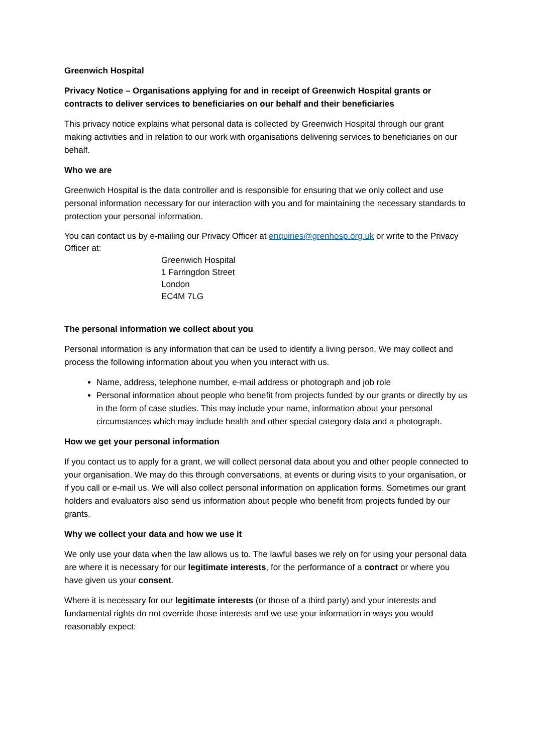Greenwich Hospital
Privacy Notice – Organisations applying for and in receipt of Greenwich Hospital grants or contracts to deliver services to beneficiaries on our behalf and their beneficiaries
This privacy notice explains what personal data is collected by Greenwich Hospital through our grant making activities and in relation to our work with organisations delivering services to beneficiaries on our behalf.
Who we are
Greenwich Hospital is the data controller and is responsible for ensuring that we only collect and use personal information necessary for our interaction with you and for maintaining the necessary standards to protection your personal information.
You can contact us by e-mailing our Privacy Officer at enquiries@grenhosp.org.uk or write to the Privacy Officer at:
Greenwich Hospital
1 Farringdon Street
London
EC4M 7LG
The personal information we collect about you
Personal information is any information that can be used to identify a living person. We may collect and process the following information about you when you interact with us.
Name, address, telephone number, e-mail address or photograph and job role
Personal information about people who benefit from projects funded by our grants or directly by us in the form of case studies. This may include your name, information about your personal circumstances which may include health and other special category data and a photograph.
How we get your personal information
If you contact us to apply for a grant, we will collect personal data about you and other people connected to your organisation. We may do this through conversations, at events or during visits to your organisation, or if you call or e-mail us. We will also collect personal information on application forms. Sometimes our grant holders and evaluators also send us information about people who benefit from projects funded by our grants.
Why we collect your data and how we use it
We only use your data when the law allows us to. The lawful bases we rely on for using your personal data are where it is necessary for our legitimate interests, for the performance of a contract or where you have given us your consent.
Where it is necessary for our legitimate interests (or those of a third party) and your interests and fundamental rights do not override those interests and we use your information in ways you would reasonably expect: